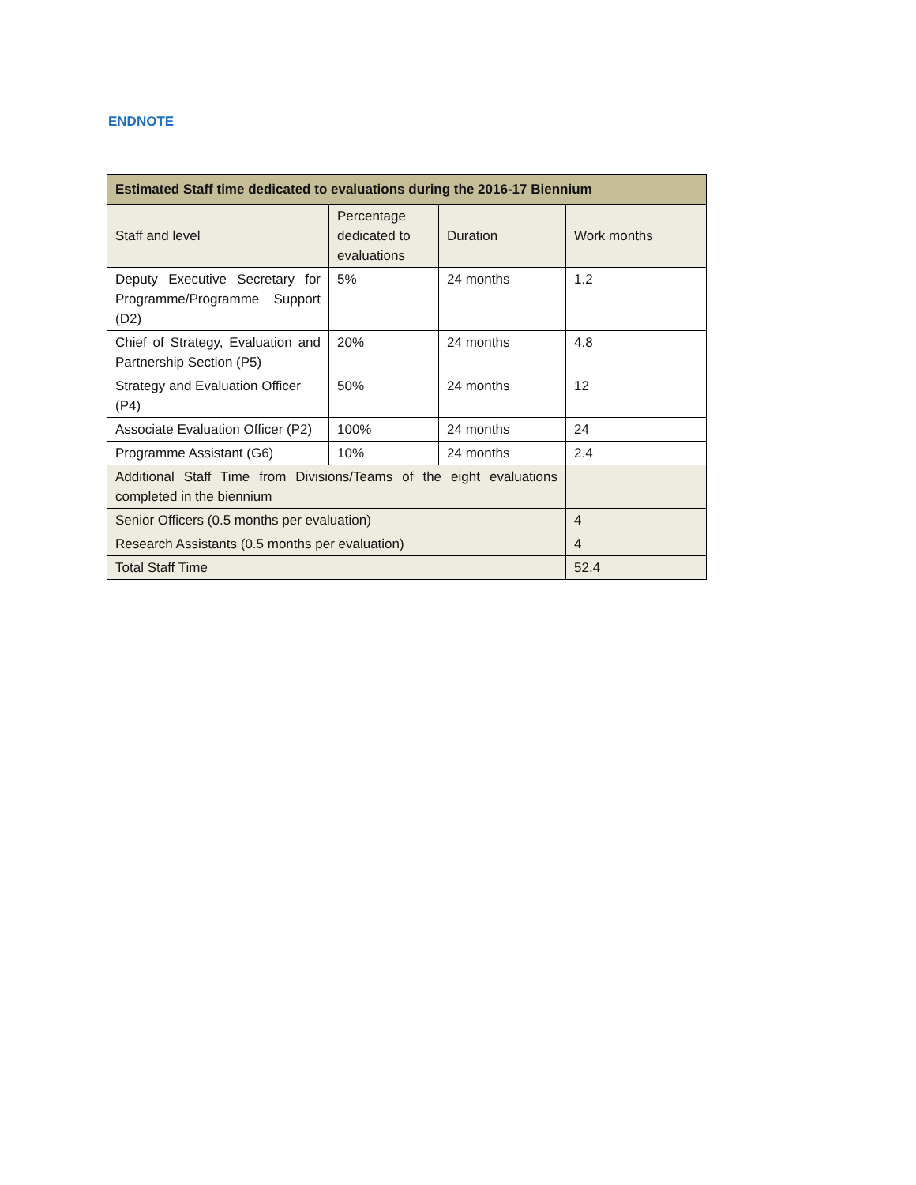ENDNOTE
| Estimated Staff time dedicated to evaluations during the 2016-17 Biennium | | | |
| --- | --- | --- | --- |
| Staff and level | Percentage dedicated to evaluations | Duration | Work months |
| Deputy Executive Secretary for Programme/Programme Support (D2) | 5% | 24 months | 1.2 |
| Chief of Strategy, Evaluation and Partnership Section (P5) | 20% | 24 months | 4.8 |
| Strategy and Evaluation Officer (P4) | 50% | 24 months | 12 |
| Associate Evaluation Officer (P2) | 100% | 24 months | 24 |
| Programme Assistant (G6) | 10% | 24 months | 2.4 |
| Additional Staff Time from Divisions/Teams of the eight evaluations completed in the biennium | | | |
| Senior Officers (0.5 months per evaluation) | | | 4 |
| Research Assistants (0.5 months per evaluation) | | | 4 |
| Total Staff Time | | | 52.4 |